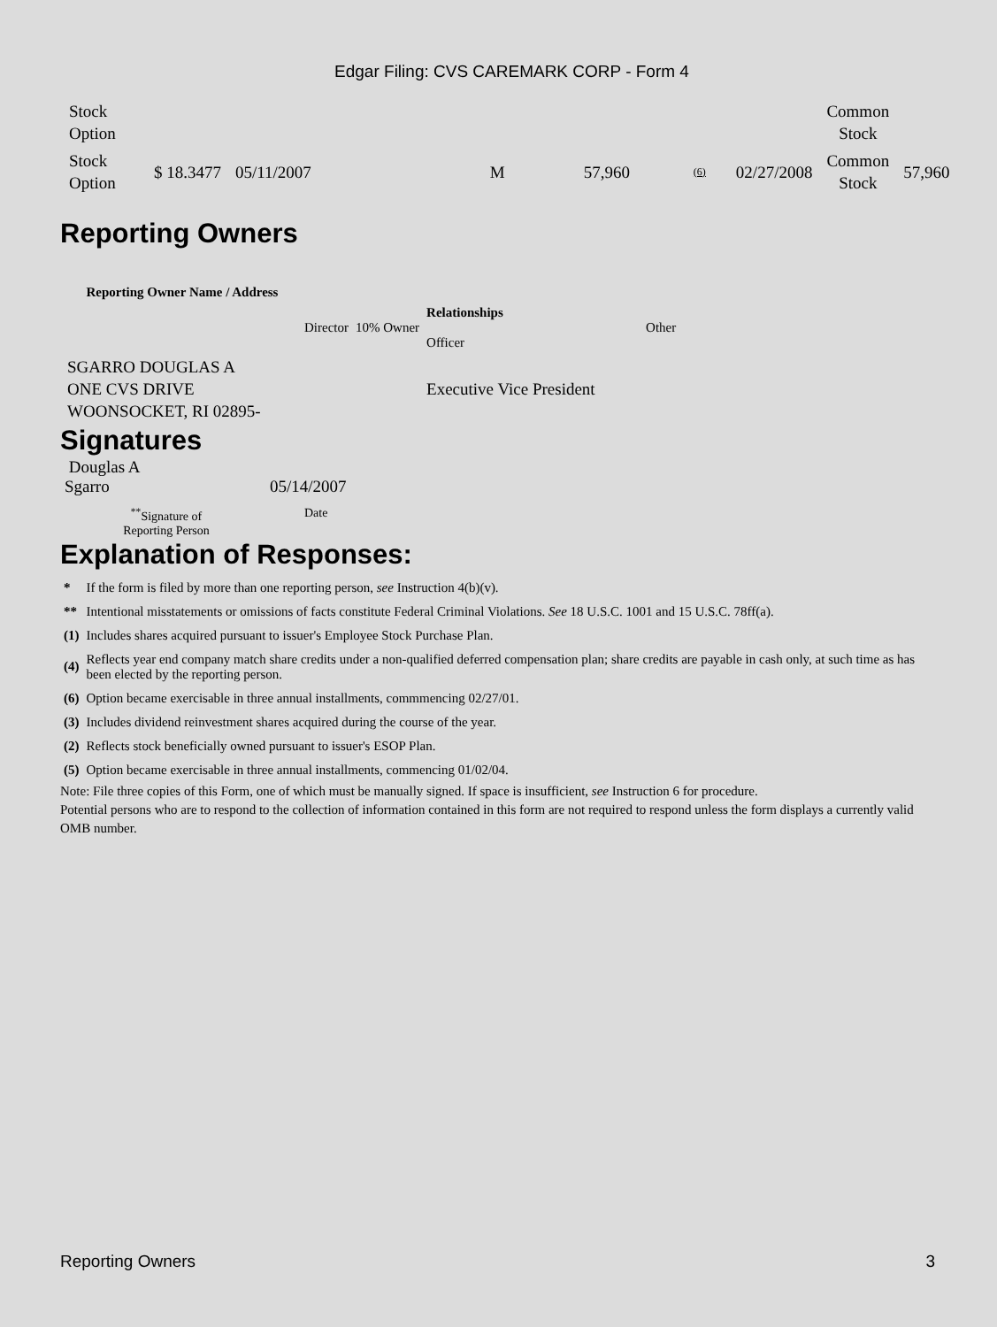Edgar Filing: CVS CAREMARK CORP - Form 4
| Stock Option | | | | | | | | Common Stock | |
| Stock Option | $ 18.3477 | 05/11/2007 | | M | 57,960 | (6) | 02/27/2008 | Common Stock | 57,960 |
Reporting Owners
| Reporting Owner Name / Address | | | | |
| --- | --- | --- | --- | --- |
| | Director | 10% Owner | Relationships Officer | Other |
| SGARRO DOUGLAS A ONE CVS DRIVE WOONSOCKET, RI 02895- | | | Executive Vice President | |
Signatures
| Douglas A Sgarro | 05/14/2007 |
| <sup>**</sup> Signature of Reporting Person | Date |
Explanation of Responses:
| * | If the form is filed by more than one reporting person, see Instruction 4(b)(v). |
| ** | Intentional misstatements or omissions of facts constitute Federal Criminal Violations. See 18 U.S.C. 1001 and 15 U.S.C. 78ff(a). |
| (1) | Includes shares acquired pursuant to issuer's Employee Stock Purchase Plan. |
| (4) | Reflects year end company match share credits under a non-qualified deferred compensation plan; share credits are payable in cash only, at such time as has been elected by the reporting person. |
| (6) | Option became exercisable in three annual installments, commmencing 02/27/01. |
| (3) | Includes dividend reinvestment shares acquired during the course of the year. |
| (2) | Reflects stock beneficially owned pursuant to issuer's ESOP Plan. |
| (5) | Option became exercisable in three annual installments, commencing 01/02/04. |
Note: File three copies of this Form, one of which must be manually signed. If space is insufficient, see Instruction 6 for procedure.
Potential persons who are to respond to the collection of information contained in this form are not required to respond unless the form displays a currently valid OMB number.
Reporting Owners 3